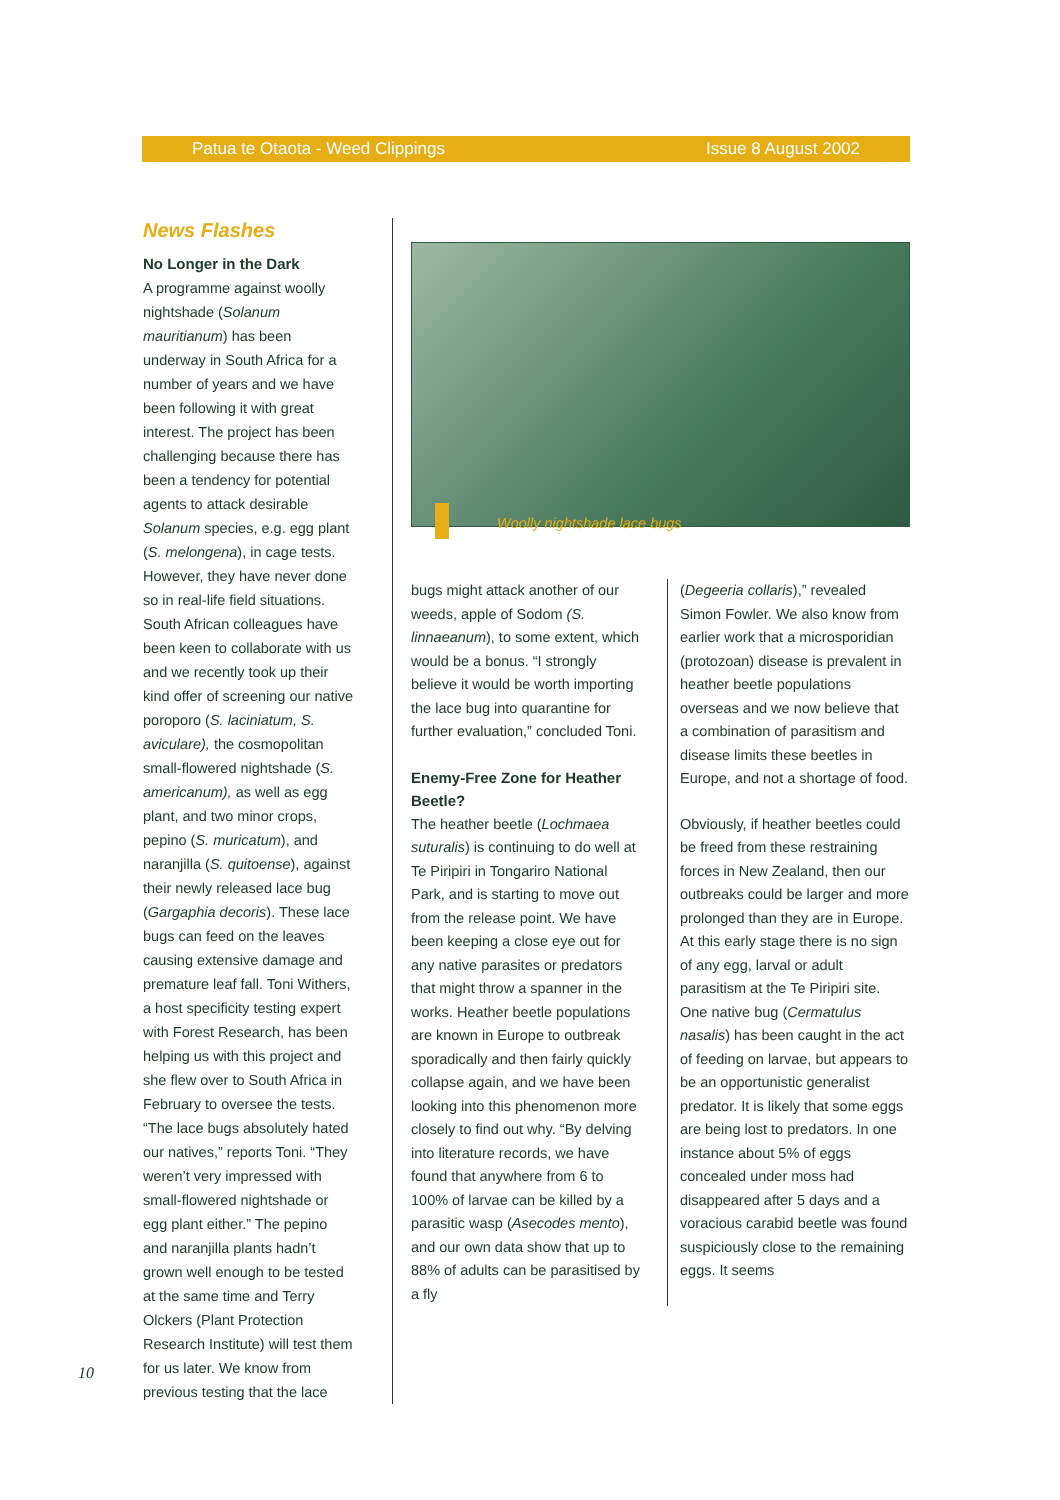Patua te Otaota - Weed Clippings Issue 8 August 2002
News Flashes
No Longer in the Dark
A programme against woolly nightshade (Solanum mauritianum) has been underway in South Africa for a number of years and we have been following it with great interest. The project has been challenging because there has been a tendency for potential agents to attack desirable Solanum species, e.g. egg plant (S. melongena), in cage tests. However, they have never done so in real-life field situations. South African colleagues have been keen to collaborate with us and we recently took up their kind offer of screening our native poroporo (S. laciniatum, S. aviculare), the cosmopolitan small-flowered nightshade (S. americanum), as well as egg plant, and two minor crops, pepino (S. muricatum), and naranjilla (S. quitoense), against their newly released lace bug (Gargaphia decoris). These lace bugs can feed on the leaves causing extensive damage and premature leaf fall. Toni Withers, a host specificity testing expert with Forest Research, has been helping us with this project and she flew over to South Africa in February to oversee the tests. “The lace bugs absolutely hated our natives,” reports Toni. “They weren’t very impressed with small-flowered nightshade or egg plant either.” The pepino and naranjilla plants hadn’t grown well enough to be tested at the same time and Terry Olckers (Plant Protection Research Institute) will test them for us later. We know from previous testing that the lace
Woolly nightshade lace bugs
bugs might attack another of our weeds, apple of Sodom (S. linnaeanum), to some extent, which would be a bonus. “I strongly believe it would be worth importing the lace bug into quarantine for further evaluation,” concluded Toni.
Enemy-Free Zone for Heather Beetle?
The heather beetle (Lochmaea suturalis) is continuing to do well at Te Piripiri in Tongariro National Park, and is starting to move out from the release point. We have been keeping a close eye out for any native parasites or predators that might throw a spanner in the works. Heather beetle populations are known in Europe to outbreak sporadically and then fairly quickly collapse again, and we have been looking into this phenomenon more closely to find out why. “By delving into literature records, we have found that anywhere from 6 to 100% of larvae can be killed by a parasitic wasp (Asecodes mento), and our own data show that up to 88% of adults can be parasitised by a fly
(Degeeria collaris),” revealed Simon Fowler. We also know from earlier work that a microsporidian (protozoan) disease is prevalent in heather beetle populations overseas and we now believe that a combination of parasitism and disease limits these beetles in Europe, and not a shortage of food.
Obviously, if heather beetles could be freed from these restraining forces in New Zealand, then our outbreaks could be larger and more prolonged than they are in Europe. At this early stage there is no sign of any egg, larval or adult parasitism at the Te Piripiri site. One native bug (Cermatulus nasalis) has been caught in the act of feeding on larvae, but appears to be an opportunistic generalist predator. It is likely that some eggs are being lost to predators. In one instance about 5% of eggs concealed under moss had disappeared after 5 days and a voracious carabid beetle was found suspiciously close to the remaining eggs. It seems
10